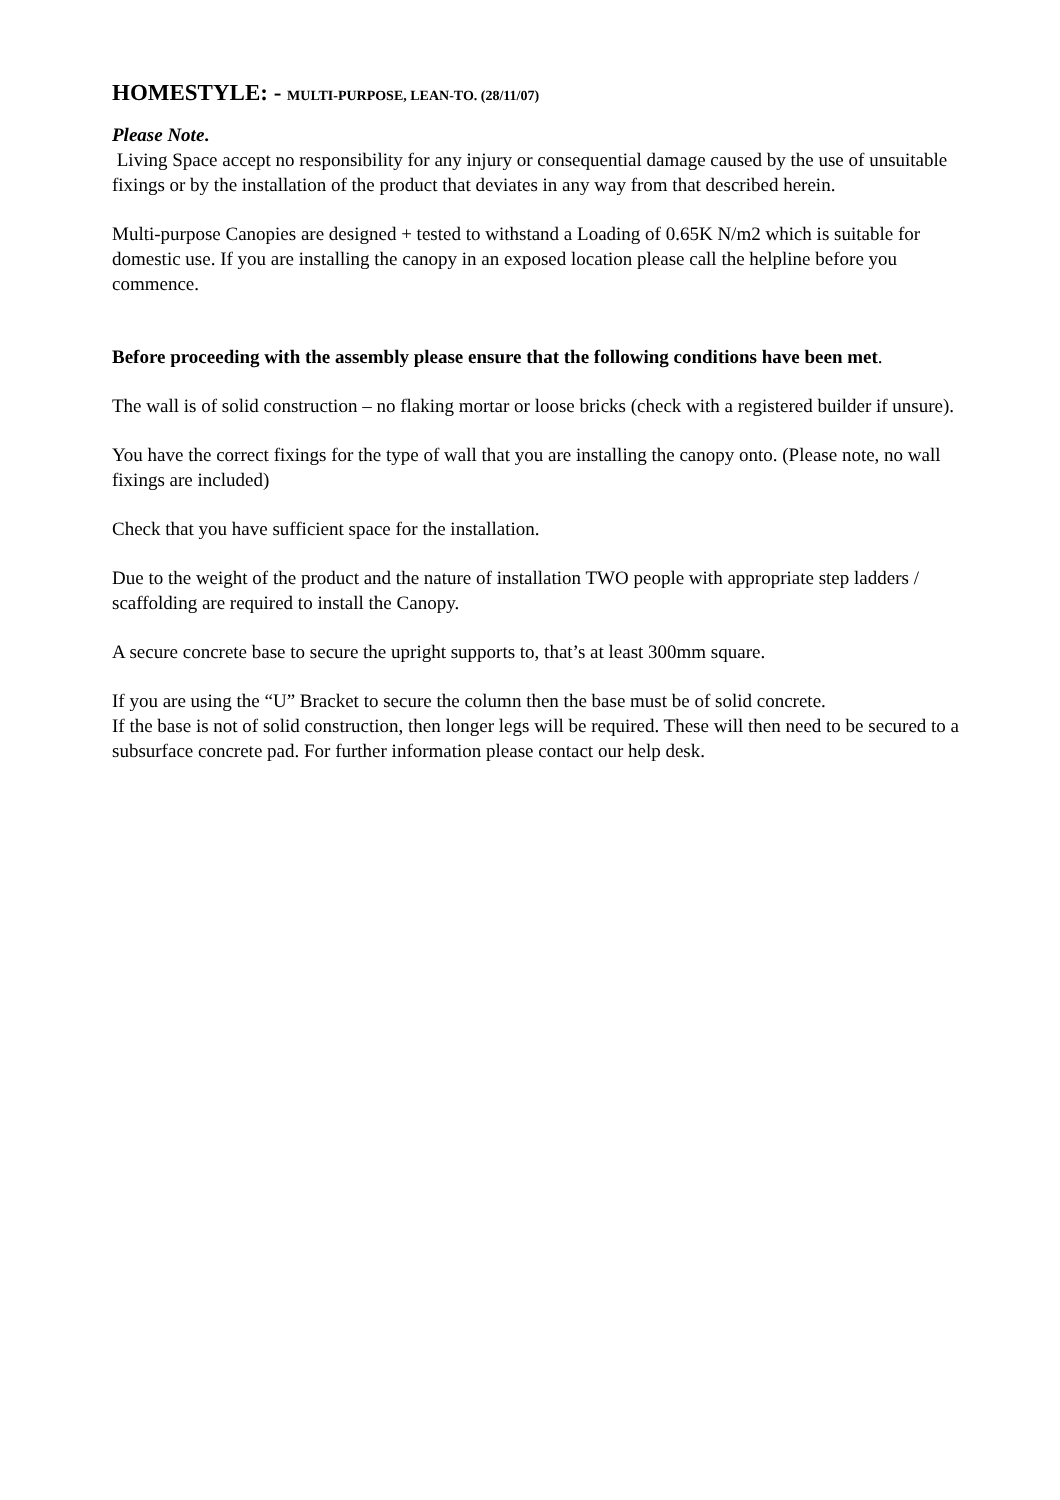HOMESTYLE: - MULTI-PURPOSE, LEAN-TO. (28/11/07)
Please Note.
Living Space accept no responsibility for any injury or consequential damage caused by the use of unsuitable fixings or by the installation of the product that deviates in any way from that described herein.
Multi-purpose Canopies are designed + tested to withstand a Loading of 0.65K N/m2 which is suitable for domestic use. If you are installing the canopy in an exposed location please call the helpline before you commence.
Before proceeding with the assembly please ensure that the following conditions have been met.
The wall is of solid construction – no flaking mortar or loose bricks (check with a registered builder if unsure).
You have the correct fixings for the type of wall that you are installing the canopy onto. (Please note, no wall fixings are included)
Check that you have sufficient space for the installation.
Due to the weight of the product and the nature of installation TWO people with appropriate step ladders / scaffolding are required to install the Canopy.
A secure concrete base to secure the upright supports to, that’s at least 300mm square.
If you are using the “U” Bracket to secure the column then the base must be of solid concrete.
If the base is not of solid construction, then longer legs will be required. These will then need to be secured to a subsurface concrete pad. For further information please contact our help desk.